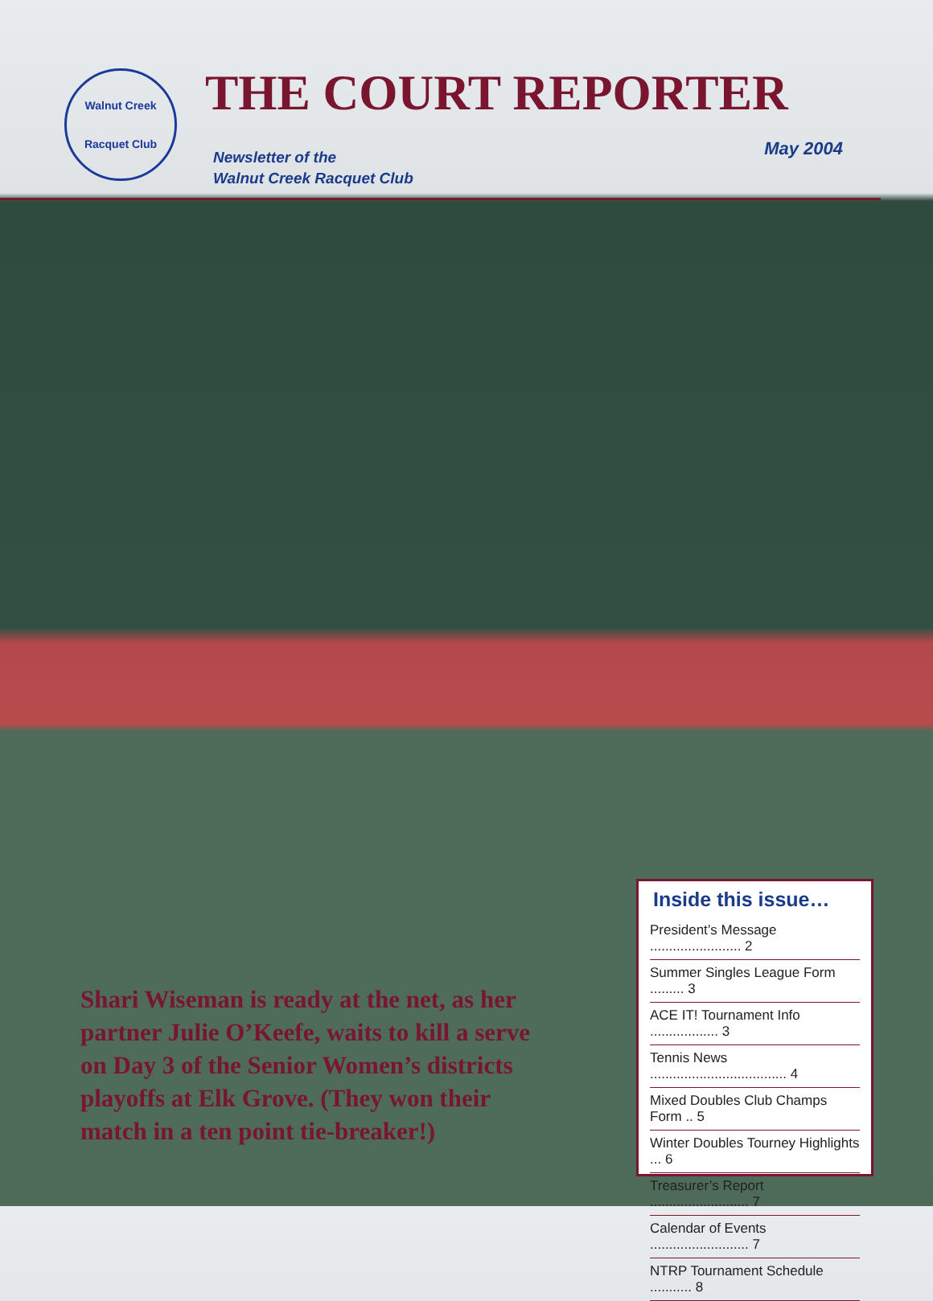Walnut Creek
Racquet Club
THE COURT REPORTER
Newsletter of the
Walnut Creek Racquet Club
May 2004
Shari Wiseman is ready at the net, as her partner Julie O’Keefe, waits to kill a serve on Day 3 of the Senior Women’s districts playoffs at Elk Grove. (They won their match in a ten point tie-breaker!)
Inside this issue…
President’s Message ........................ 2
Summer Singles League Form ......... 3
ACE IT! Tournament Info .................. 3
Tennis News .................................... 4
Mixed Doubles Club Champs Form .. 5
Winter Doubles Tourney Highlights ... 6
Treasurer’s Report .......................... 7
Calendar of Events .......................... 7
NTRP Tournament Schedule ........... 8